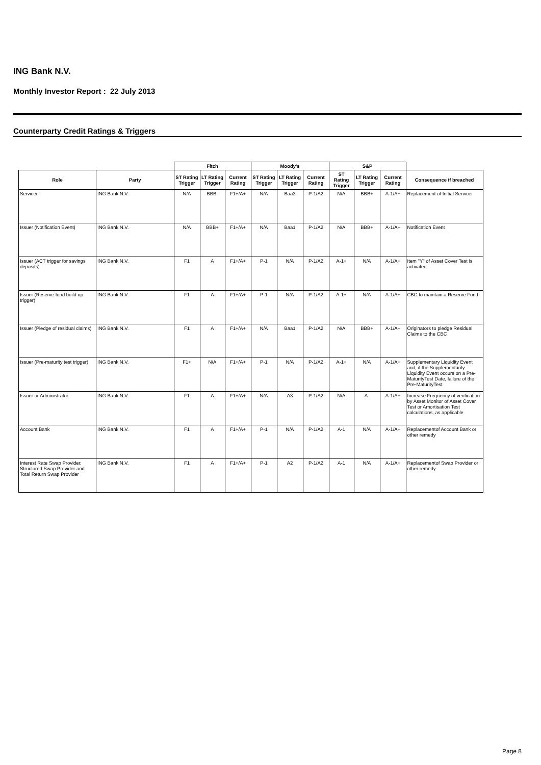ING Bank N.V.
Monthly Investor Report : 22 July 2013
Counterparty Credit Ratings & Triggers
| | | Fitch | | | Moody's | | | S&P | | | |
| --- | --- | --- | --- | --- | --- | --- | --- | --- | --- | --- | --- |
| Role | Party | ST Rating Trigger | LT Rating Trigger | Current Rating | ST Rating Trigger | LT Rating Trigger | Current Rating | ST Rating Trigger | LT Rating Trigger | Current Rating | Consequence if breached |
| Servicer | ING Bank N.V. | N/A | BBB- | F1+/A+ | N/A | Baa3 | P-1/A2 | N/A | BBB+ | A-1/A+ | Replacement of Initial Servicer |
| Issuer (Notification Event) | ING Bank N.V. | N/A | BBB+ | F1+/A+ | N/A | Baa1 | P-1/A2 | N/A | BBB+ | A-1/A+ | Notification Event |
| Issuer (ACT trigger for savings deposits) | ING Bank N.V. | F1 | A | F1+/A+ | P-1 | N/A | P-1/A2 | A-1+ | N/A | A-1/A+ | Item "Y" of Asset Cover Test is activated |
| Issuer (Reserve fund build up trigger) | ING Bank N.V. | F1 | A | F1+/A+ | P-1 | N/A | P-1/A2 | A-1+ | N/A | A-1/A+ | CBC to maintain a Reserve Fund |
| Issuer (Pledge of residual claims) | ING Bank N.V. | F1 | A | F1+/A+ | N/A | Baa1 | P-1/A2 | N/A | BBB+ | A-1/A+ | Originators to pledge Residual Claims to the CBC |
| Issuer (Pre-maturity test trigger) | ING Bank N.V. | F1+ | N/A | F1+/A+ | P-1 | N/A | P-1/A2 | A-1+ | N/A | A-1/A+ | Supplementary Liquidity Event and, if the Supplementarity Liquidity Event occurs on a Pre-MaturityTest Date, failure of the Pre-MaturityTest |
| Issuer or Administrator | ING Bank N.V. | F1 | A | F1+/A+ | N/A | A3 | P-1/A2 | N/A | A- | A-1/A+ | Increase Frequency of verification by Asset Monitor of Asset Cover Test or Amortisation Test calculations, as applicable |
| Account Bank | ING Bank N.V. | F1 | A | F1+/A+ | P-1 | N/A | P-1/A2 | A-1 | N/A | A-1/A+ | Replacementof Account Bank or other remedy |
| Interest Rate Swap Provider, Structured Swap Provider and Total Return Swap Provider | ING Bank N.V. | F1 | A | F1+/A+ | P-1 | A2 | P-1/A2 | A-1 | N/A | A-1/A+ | Replacementof Swap Provider or other remedy |
Page 8